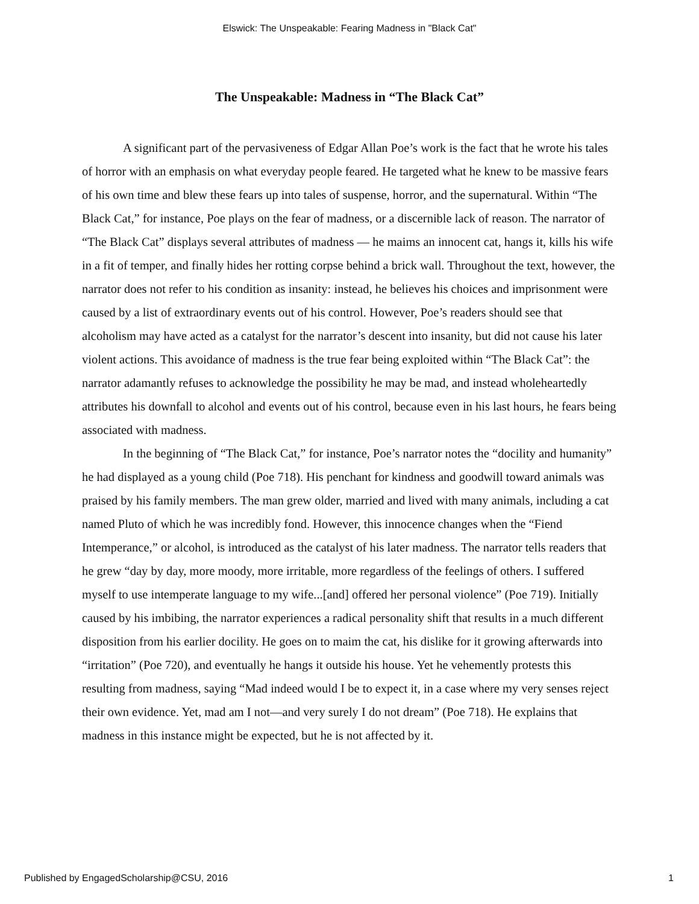Elswick: The Unspeakable: Fearing Madness in "Black Cat"
The Unspeakable: Madness in “The Black Cat”
A significant part of the pervasiveness of Edgar Allan Poe’s work is the fact that he wrote his tales of horror with an emphasis on what everyday people feared. He targeted what he knew to be massive fears of his own time and blew these fears up into tales of suspense, horror, and the supernatural. Within “The Black Cat,” for instance, Poe plays on the fear of madness, or a discernible lack of reason. The narrator of “The Black Cat” displays several attributes of madness — he maims an innocent cat, hangs it, kills his wife in a fit of temper, and finally hides her rotting corpse behind a brick wall. Throughout the text, however, the narrator does not refer to his condition as insanity: instead, he believes his choices and imprisonment were caused by a list of extraordinary events out of his control. However, Poe’s readers should see that alcoholism may have acted as a catalyst for the narrator’s descent into insanity, but did not cause his later violent actions. This avoidance of madness is the true fear being exploited within “The Black Cat”: the narrator adamantly refuses to acknowledge the possibility he may be mad, and instead wholeheartedly attributes his downfall to alcohol and events out of his control, because even in his last hours, he fears being associated with madness.
In the beginning of “The Black Cat,” for instance, Poe’s narrator notes the “docility and humanity” he had displayed as a young child (Poe 718). His penchant for kindness and goodwill toward animals was praised by his family members. The man grew older, married and lived with many animals, including a cat named Pluto of which he was incredibly fond. However, this innocence changes when the “Fiend Intemperance,” or alcohol, is introduced as the catalyst of his later madness. The narrator tells readers that he grew “day by day, more moody, more irritable, more regardless of the feelings of others. I suffered myself to use intemperate language to my wife...[and] offered her personal violence” (Poe 719). Initially caused by his imbibing, the narrator experiences a radical personality shift that results in a much different disposition from his earlier docility. He goes on to maim the cat, his dislike for it growing afterwards into “irritation” (Poe 720), and eventually he hangs it outside his house. Yet he vehemently protests this resulting from madness, saying “Mad indeed would I be to expect it, in a case where my very senses reject their own evidence. Yet, mad am I not—and very surely I do not dream” (Poe 718). He explains that madness in this instance might be expected, but he is not affected by it.
Published by EngagedScholarship@CSU, 2016 1